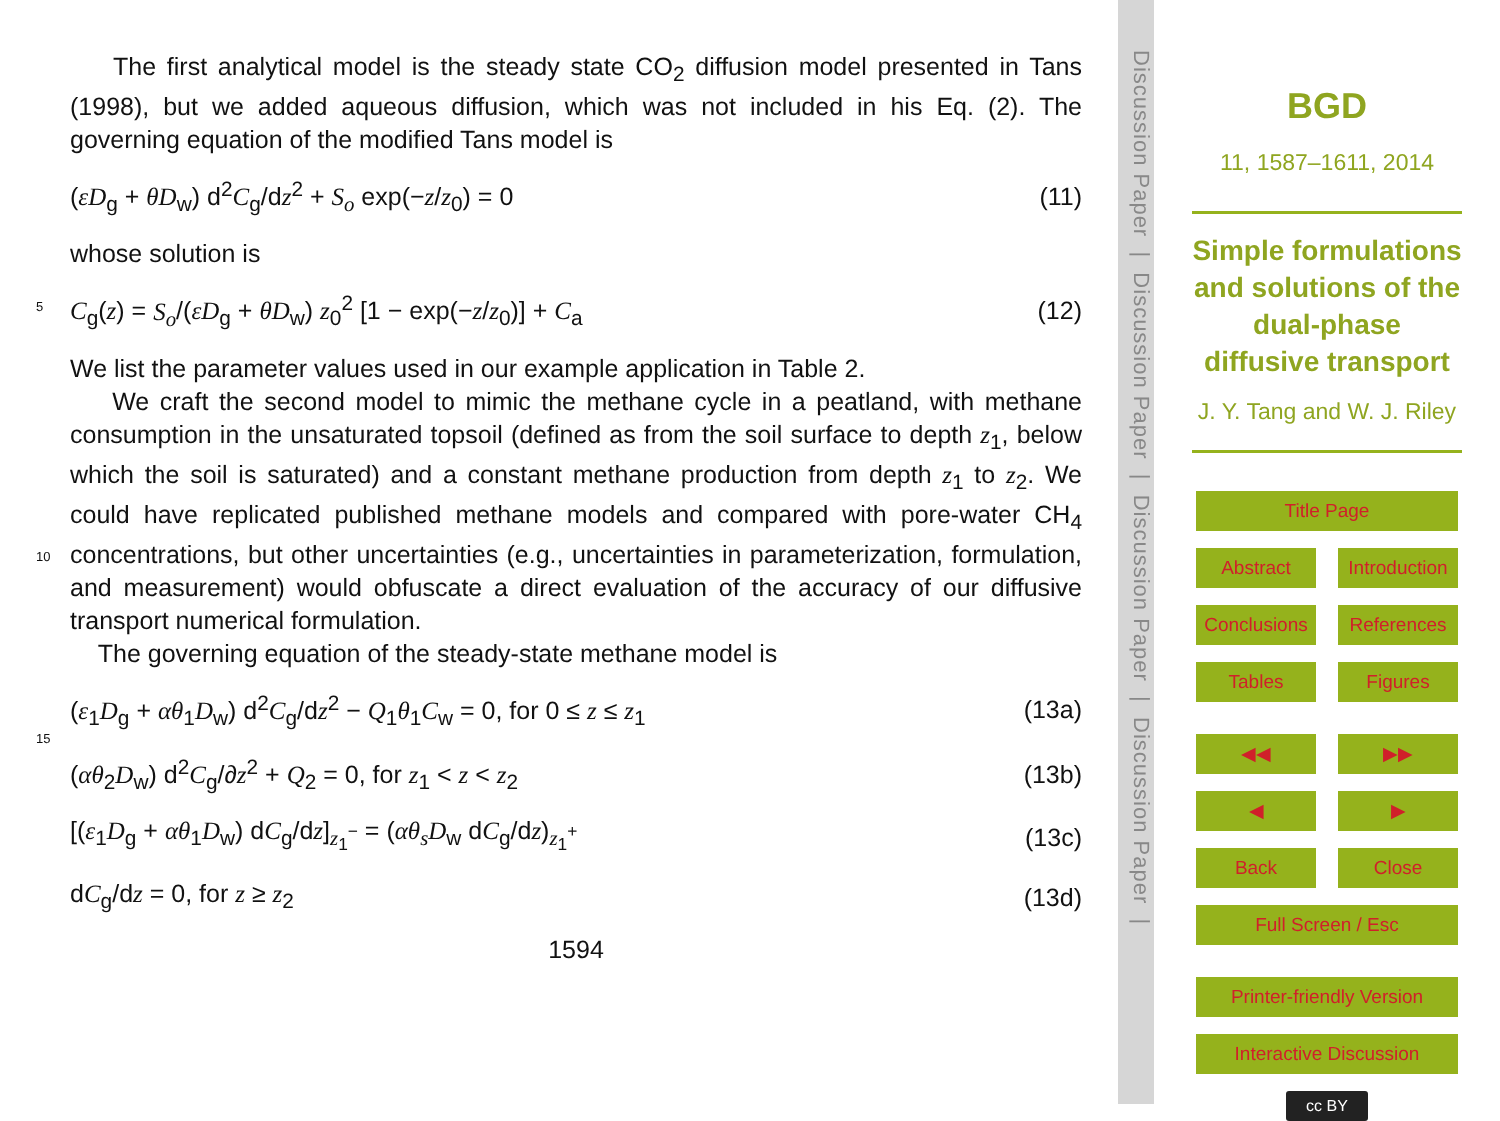The first analytical model is the steady state CO<sub>2</sub> diffusion model presented in Tans (1998), but we added aqueous diffusion, which was not included in his Eq. (2). The governing equation of the modified Tans model is
(εD<sub>g</sub> + θD<sub>w</sub>) d<sup>2</sup>C<sub>g</sub>/dz<sup>2</sup> + S<sub>o</sub> exp(−z/z<sub>0</sub>) = 0 (11)
whose solution is
C<sub>g</sub>(z) = S<sub>o</sub>/(εD<sub>g</sub> + θD<sub>w</sub>) z<sub>0</sub><sup>2</sup> [1 − exp(−z/z<sub>0</sub>)] + C<sub>a</sub> (12)
We list the parameter values used in our example application in Table 2.
We craft the second model to mimic the methane cycle in a peatland, with methane consumption in the unsaturated topsoil (defined as from the soil surface to depth z<sub>1</sub>, below which the soil is saturated) and a constant methane production from depth z<sub>1</sub> to z<sub>2</sub>. We could have replicated published methane models and compared with pore-water CH<sub>4</sub> concentrations, but other uncertainties (e.g., uncertainties in parameterization, formulation, and measurement) would obfuscate a direct evaluation of the accuracy of our diffusive transport numerical formulation.
The governing equation of the steady-state methane model is
(ε<sub>1</sub>D<sub>g</sub> + αθ<sub>1</sub>D<sub>w</sub>) d<sup>2</sup>C<sub>g</sub>/dz<sup>2</sup> − Q<sub>1</sub>θ<sub>1</sub>C<sub>w</sub> = 0, for 0 ≤ z ≤ z<sub>1</sub> (13a)
(αθ<sub>2</sub>D<sub>w</sub>) d<sup>2</sup>C<sub>g</sub>/∂z<sup>2</sup> + Q<sub>2</sub> = 0, for z<sub>1</sub> < z < z<sub>2</sub> (13b)
[(ε<sub>1</sub>D<sub>g</sub> + αθ<sub>1</sub>D<sub>w</sub>) dC<sub>g</sub>/dz]<sub>z<sub>1</sub><sup>−</sup></sub> = (αθ<sub>s</sub>D<sub>w</sub> dC<sub>g</sub>/dz)<sub>z<sub>1</sub><sup>+</sup></sub> (13c)
dC<sub>g</sub>/dz = 0, for z ≥ z<sub>2</sub> (13d)
1594
5
10
15
Discussion Paper | Discussion Paper | Discussion Paper | Discussion Paper |
BGD
11, 1587–1611, 2014
Simple formulations and solutions of the dual-phase diffusive transport
J. Y. Tang and W. J. Riley
Title Page
Abstract Introduction
Conclusions References
Tables Figures
◀◀ ▶▶
◀ ▶
Back Close
Full Screen / Esc
Printer-friendly Version
Interactive Discussion
cc BY